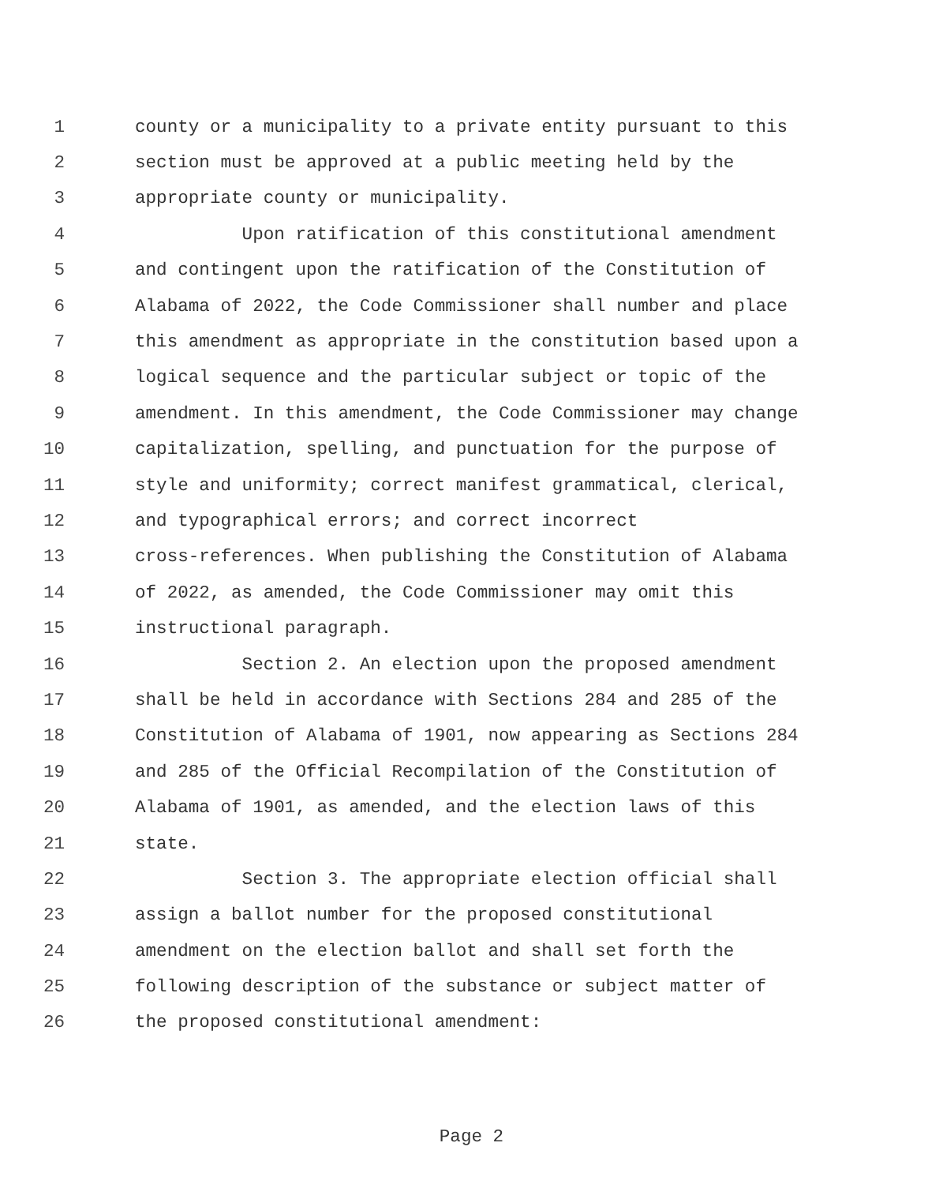1 county or a municipality to a private entity pursuant to this
2 section must be approved at a public meeting held by the
3 appropriate county or municipality.
4 Upon ratification of this constitutional amendment
5 and contingent upon the ratification of the Constitution of
6 Alabama of 2022, the Code Commissioner shall number and place
7 this amendment as appropriate in the constitution based upon a
8 logical sequence and the particular subject or topic of the
9 amendment. In this amendment, the Code Commissioner may change
10 capitalization, spelling, and punctuation for the purpose of
11 style and uniformity; correct manifest grammatical, clerical,
12 and typographical errors; and correct incorrect
13 cross-references. When publishing the Constitution of Alabama
14 of 2022, as amended, the Code Commissioner may omit this
15 instructional paragraph.
16 Section 2. An election upon the proposed amendment
17 shall be held in accordance with Sections 284 and 285 of the
18 Constitution of Alabama of 1901, now appearing as Sections 284
19 and 285 of the Official Recompilation of the Constitution of
20 Alabama of 1901, as amended, and the election laws of this
21 state.
22 Section 3. The appropriate election official shall
23 assign a ballot number for the proposed constitutional
24 amendment on the election ballot and shall set forth the
25 following description of the substance or subject matter of
26 the proposed constitutional amendment:
Page 2